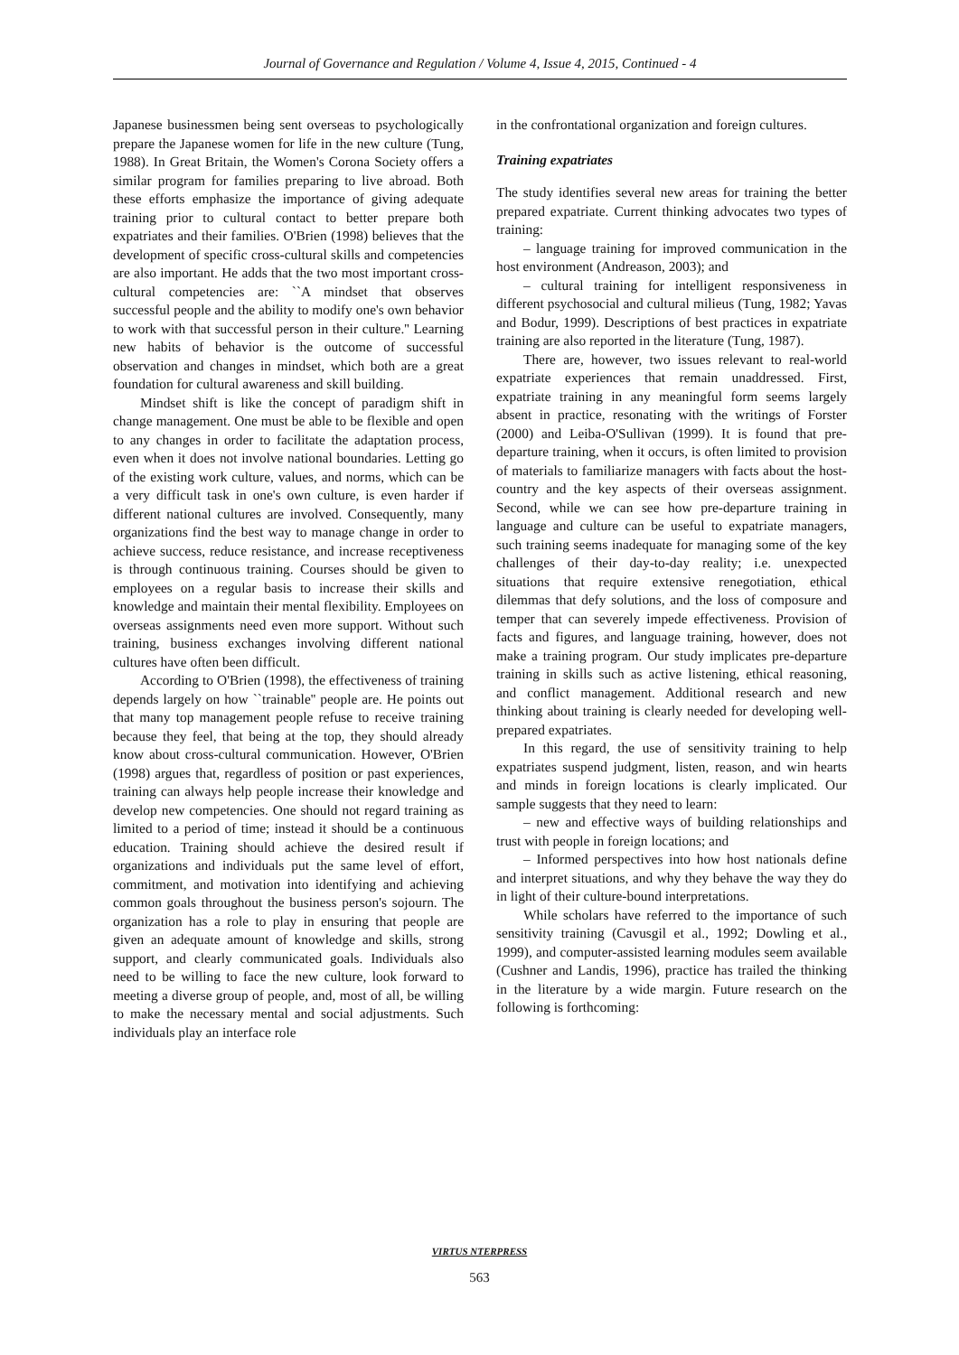Journal of Governance and Regulation / Volume 4, Issue 4, 2015, Continued - 4
Japanese businessmen being sent overseas to psychologically prepare the Japanese women for life in the new culture (Tung, 1988). In Great Britain, the Women's Corona Society offers a similar program for families preparing to live abroad. Both these efforts emphasize the importance of giving adequate training prior to cultural contact to better prepare both expatriates and their families. O'Brien (1998) believes that the development of specific cross-cultural skills and competencies are also important. He adds that the two most important cross-cultural competencies are: ``A mindset that observes successful people and the ability to modify one's own behavior to work with that successful person in their culture.'' Learning new habits of behavior is the outcome of successful observation and changes in mindset, which both are a great foundation for cultural awareness and skill building.
Mindset shift is like the concept of paradigm shift in change management. One must be able to be flexible and open to any changes in order to facilitate the adaptation process, even when it does not involve national boundaries. Letting go of the existing work culture, values, and norms, which can be a very difficult task in one's own culture, is even harder if different national cultures are involved. Consequently, many organizations find the best way to manage change in order to achieve success, reduce resistance, and increase receptiveness is through continuous training. Courses should be given to employees on a regular basis to increase their skills and knowledge and maintain their mental flexibility. Employees on overseas assignments need even more support. Without such training, business exchanges involving different national cultures have often been difficult.
According to O'Brien (1998), the effectiveness of training depends largely on how ``trainable'' people are. He points out that many top management people refuse to receive training because they feel, that being at the top, they should already know about cross-cultural communication. However, O'Brien (1998) argues that, regardless of position or past experiences, training can always help people increase their knowledge and develop new competencies. One should not regard training as limited to a period of time; instead it should be a continuous education. Training should achieve the desired result if organizations and individuals put the same level of effort, commitment, and motivation into identifying and achieving common goals throughout the business person's sojourn. The organization has a role to play in ensuring that people are given an adequate amount of knowledge and skills, strong support, and clearly communicated goals. Individuals also need to be willing to face the new culture, look forward to meeting a diverse group of people, and, most of all, be willing to make the necessary mental and social adjustments. Such individuals play an interface role
in the confrontational organization and foreign cultures.
Training expatriates
The study identifies several new areas for training the better prepared expatriate. Current thinking advocates two types of training:
– language training for improved communication in the host environment (Andreason, 2003); and
– cultural training for intelligent responsiveness in different psychosocial and cultural milieus (Tung, 1982; Yavas and Bodur, 1999). Descriptions of best practices in expatriate training are also reported in the literature (Tung, 1987).
There are, however, two issues relevant to real-world expatriate experiences that remain unaddressed. First, expatriate training in any meaningful form seems largely absent in practice, resonating with the writings of Forster (2000) and Leiba-O'Sullivan (1999). It is found that pre-departure training, when it occurs, is often limited to provision of materials to familiarize managers with facts about the host-country and the key aspects of their overseas assignment. Second, while we can see how pre-departure training in language and culture can be useful to expatriate managers, such training seems inadequate for managing some of the key challenges of their day-to-day reality; i.e. unexpected situations that require extensive renegotiation, ethical dilemmas that defy solutions, and the loss of composure and temper that can severely impede effectiveness. Provision of facts and figures, and language training, however, does not make a training program. Our study implicates pre-departure training in skills such as active listening, ethical reasoning, and conflict management. Additional research and new thinking about training is clearly needed for developing well-prepared expatriates.
In this regard, the use of sensitivity training to help expatriates suspend judgment, listen, reason, and win hearts and minds in foreign locations is clearly implicated. Our sample suggests that they need to learn:
– new and effective ways of building relationships and trust with people in foreign locations; and
– Informed perspectives into how host nationals define and interpret situations, and why they behave the way they do in light of their culture-bound interpretations.
While scholars have referred to the importance of such sensitivity training (Cavusgil et al., 1992; Dowling et al., 1999), and computer-assisted learning modules seem available (Cushner and Landis, 1996), practice has trailed the thinking in the literature by a wide margin. Future research on the following is forthcoming:
VIRTUS NTERPRESS
563